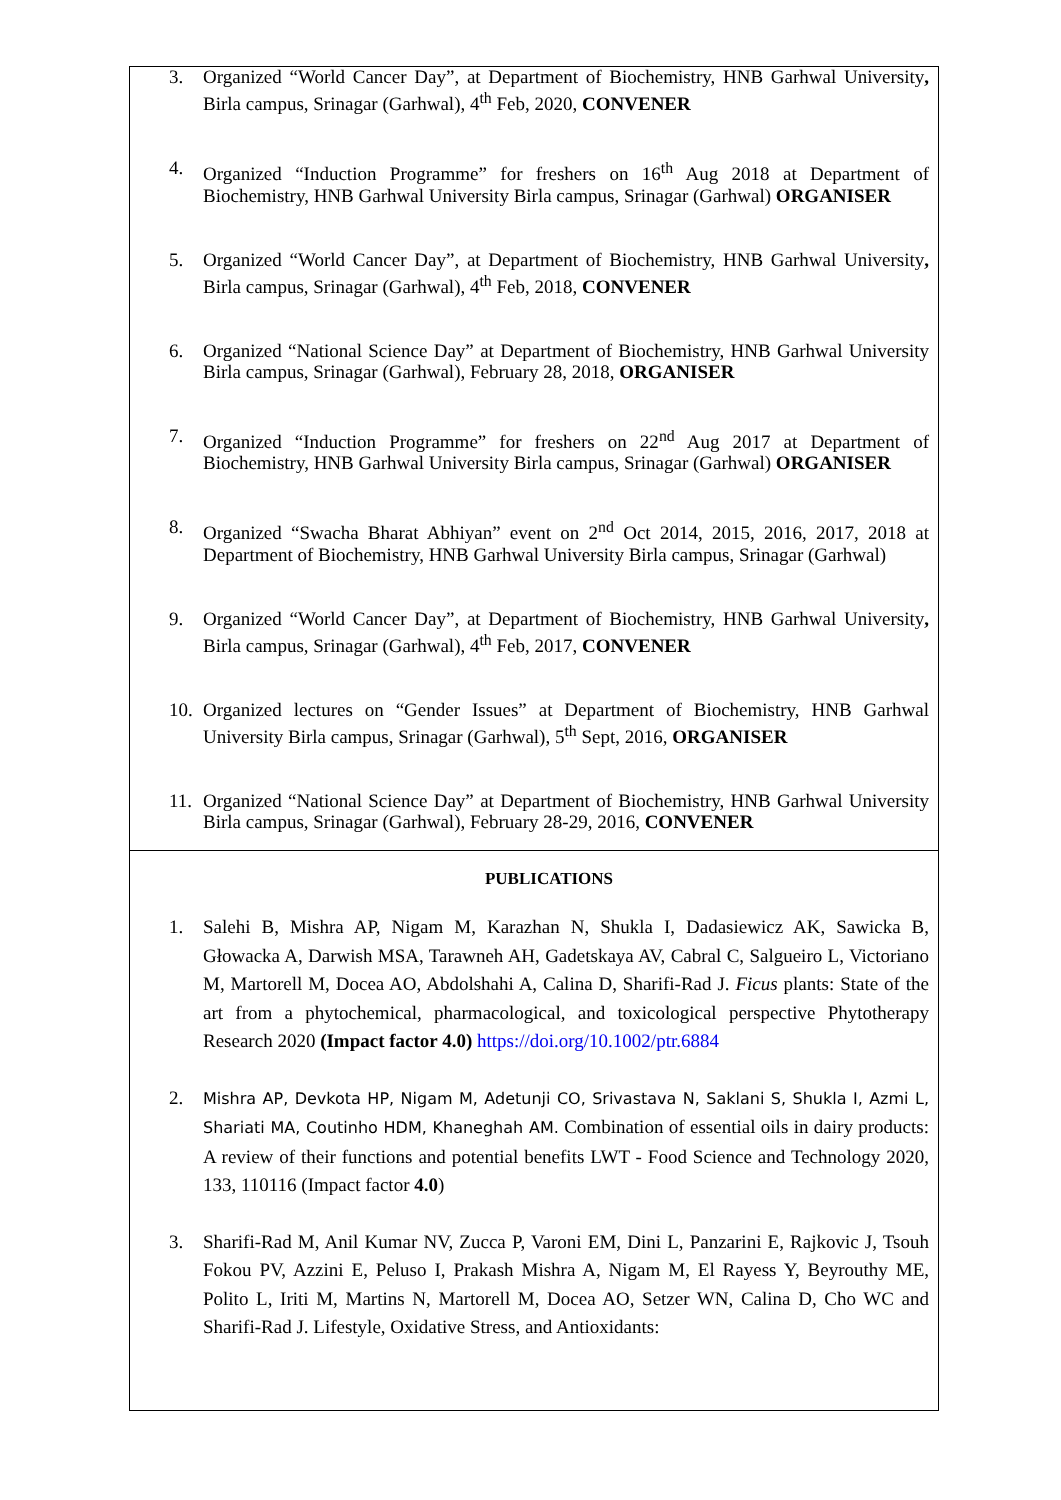3. Organized “World Cancer Day”, at Department of Biochemistry, HNB Garhwal University, Birla campus, Srinagar (Garhwal), 4<sup>th</sup> Feb, 2020, CONVENER
4. Organized “Induction Programme” for freshers on 16<sup>th</sup> Aug 2018 at Department of Biochemistry, HNB Garhwal University Birla campus, Srinagar (Garhwal) ORGANISER
5. Organized “World Cancer Day”, at Department of Biochemistry, HNB Garhwal University, Birla campus, Srinagar (Garhwal), 4<sup>th</sup> Feb, 2018, CONVENER
6. Organized “National Science Day” at Department of Biochemistry, HNB Garhwal University Birla campus, Srinagar (Garhwal), February 28, 2018, ORGANISER
7. Organized “Induction Programme” for freshers on 22<sup>nd</sup> Aug 2017 at Department of Biochemistry, HNB Garhwal University Birla campus, Srinagar (Garhwal) ORGANISER
8. Organized “Swacha Bharat Abhiyan” event on 2<sup>nd</sup> Oct 2014, 2015, 2016, 2017, 2018 at Department of Biochemistry, HNB Garhwal University Birla campus, Srinagar (Garhwal)
9. Organized “World Cancer Day”, at Department of Biochemistry, HNB Garhwal University, Birla campus, Srinagar (Garhwal), 4<sup>th</sup> Feb, 2017, CONVENER
10. Organized lectures on “Gender Issues” at Department of Biochemistry, HNB Garhwal University Birla campus, Srinagar (Garhwal), 5<sup>th</sup> Sept, 2016, ORGANISER
11. Organized “National Science Day” at Department of Biochemistry, HNB Garhwal University Birla campus, Srinagar (Garhwal), February 28-29, 2016, CONVENER
PUBLICATIONS
1. Salehi B, Mishra AP, Nigam M, Karazhan N, Shukla I, Dadasiewicz AK, Sawicka B, Głowacka A, Darwish MSA, Tarawneh AH, Gadetskaya AV, Cabral C, Salgueiro L, Victoriano M, Martorell M, Docea AO, Abdolshahi A, Calina D, Sharifi-Rad J. Ficus plants: State of the art from a phytochemical, pharmacological, and toxicological perspective Phytotherapy Research 2020 (Impact factor 4.0) https://doi.org/10.1002/ptr.6884
2. Mishra AP, Devkota HP, Nigam M, Adetunji CO, Srivastava N, Saklani S, Shukla I, Azmi L, Shariati MA, Coutinho HDM, Khaneghah AM. Combination of essential oils in dairy products: A review of their functions and potential benefits LWT - Food Science and Technology 2020, 133, 110116 (Impact factor 4.0)
3. Sharifi-Rad M, Anil Kumar NV, Zucca P, Varoni EM, Dini L, Panzarini E, Rajkovic J, Tsouh Fokou PV, Azzini E, Peluso I, Prakash Mishra A, Nigam M, El Rayess Y, Beyrouthy ME, Polito L, Iriti M, Martins N, Martorell M, Docea AO, Setzer WN, Calina D, Cho WC and Sharifi-Rad J. Lifestyle, Oxidative Stress, and Antioxidants: